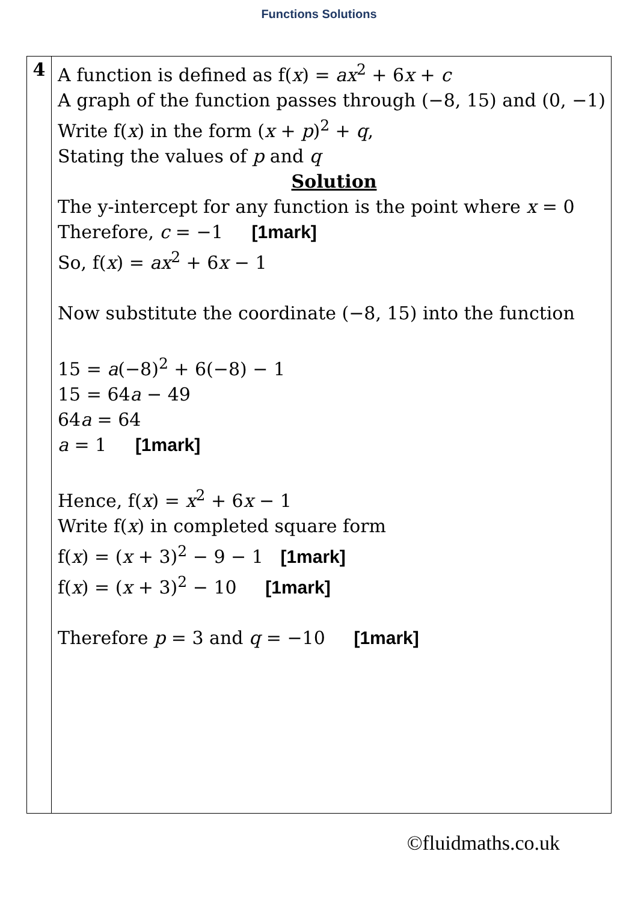Functions Solutions
| 4 | A function is defined as f( x ) = ax<sup>2</sup> + 6 x + c A graph of the function passes through (−8, 15) and (0, −1) Write f( x ) in the form ( x + p )<sup>2</sup> + q , Stating the values of p and q Solution The y-intercept for any function is the point where x = 0 Therefore, c = −1 [1mark] So, f( x ) = ax<sup>2</sup> + 6 x − 1 Now substitute the coordinate (−8, 15) into the function 15 = a (−8)<sup>2</sup> + 6(−8) − 1 15 = 64 a − 49 64 a = 64 a = 1 [1mark] Hence, f( x ) = x<sup>2</sup> + 6 x − 1 Write f( x ) in completed square form f( x ) = ( x + 3)<sup>2</sup> − 9 − 1 [1mark] f( x ) = ( x + 3)<sup>2</sup> − 10 [1mark] Therefore p = 3 and q = −10 [1mark] |
©fluidmaths.co.uk